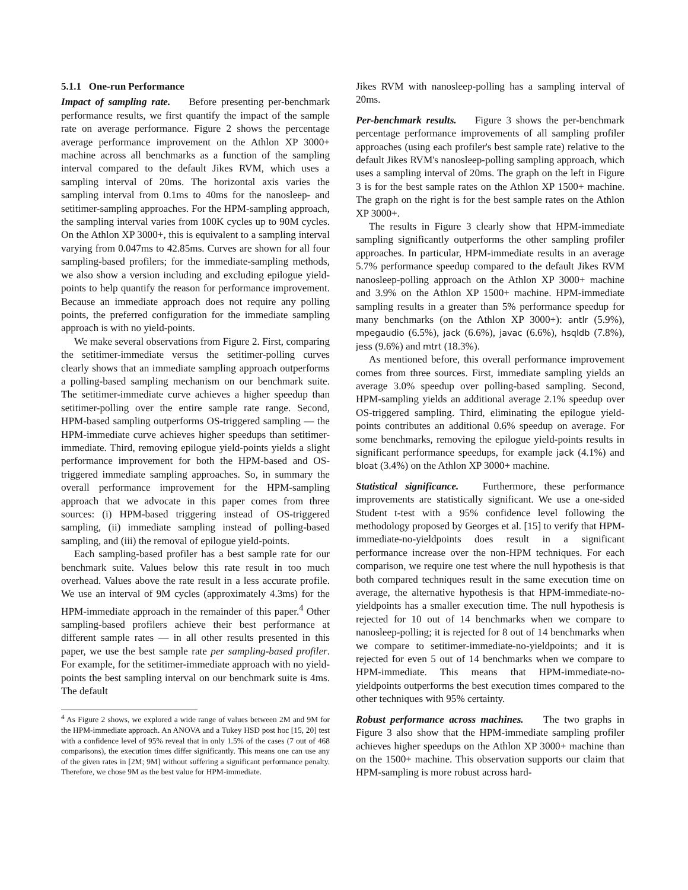5.1.1 One-run Performance
Impact of sampling rate. Before presenting per-benchmark performance results, we first quantify the impact of the sample rate on average performance. Figure 2 shows the percentage average performance improvement on the Athlon XP 3000+ machine across all benchmarks as a function of the sampling interval compared to the default Jikes RVM, which uses a sampling interval of 20ms. The horizontal axis varies the sampling interval from 0.1ms to 40ms for the nanosleep- and setitimer-sampling approaches. For the HPM-sampling approach, the sampling interval varies from 100K cycles up to 90M cycles. On the Athlon XP 3000+, this is equivalent to a sampling interval varying from 0.047ms to 42.85ms. Curves are shown for all four sampling-based profilers; for the immediate-sampling methods, we also show a version including and excluding epilogue yield-points to help quantify the reason for performance improvement. Because an immediate approach does not require any polling points, the preferred configuration for the immediate sampling approach is with no yield-points.
We make several observations from Figure 2. First, comparing the setitimer-immediate versus the setitimer-polling curves clearly shows that an immediate sampling approach outperforms a polling-based sampling mechanism on our benchmark suite. The setitimer-immediate curve achieves a higher speedup than setitimer-polling over the entire sample rate range. Second, HPM-based sampling outperforms OS-triggered sampling — the HPM-immediate curve achieves higher speedups than setitimer-immediate. Third, removing epilogue yield-points yields a slight performance improvement for both the HPM-based and OS-triggered immediate sampling approaches. So, in summary the overall performance improvement for the HPM-sampling approach that we advocate in this paper comes from three sources: (i) HPM-based triggering instead of OS-triggered sampling, (ii) immediate sampling instead of polling-based sampling, and (iii) the removal of epilogue yield-points.
Each sampling-based profiler has a best sample rate for our benchmark suite. Values below this rate result in too much overhead. Values above the rate result in a less accurate profile. We use an interval of 9M cycles (approximately 4.3ms) for the HPM-immediate approach in the remainder of this paper.<sup>4</sup> Other sampling-based profilers achieve their best performance at different sample rates — in all other results presented in this paper, we use the best sample rate per sampling-based profiler. For example, for the setitimer-immediate approach with no yield-points the best sampling interval on our benchmark suite is 4ms. The default
<sup>4</sup> As Figure 2 shows, we explored a wide range of values between 2M and 9M for the HPM-immediate approach. An ANOVA and a Tukey HSD post hoc [15, 20] test with a confidence level of 95% reveal that in only 1.5% of the cases (7 out of 468 comparisons), the execution times differ significantly. This means one can use any of the given rates in [2M; 9M] without suffering a significant performance penalty. Therefore, we chose 9M as the best value for HPM-immediate.
Jikes RVM with nanosleep-polling has a sampling interval of 20ms.
Per-benchmark results. Figure 3 shows the per-benchmark percentage performance improvements of all sampling profiler approaches (using each profiler's best sample rate) relative to the default Jikes RVM's nanosleep-polling sampling approach, which uses a sampling interval of 20ms. The graph on the left in Figure 3 is for the best sample rates on the Athlon XP 1500+ machine. The graph on the right is for the best sample rates on the Athlon XP 3000+.
The results in Figure 3 clearly show that HPM-immediate sampling significantly outperforms the other sampling profiler approaches. In particular, HPM-immediate results in an average 5.7% performance speedup compared to the default Jikes RVM nanosleep-polling approach on the Athlon XP 3000+ machine and 3.9% on the Athlon XP 1500+ machine. HPM-immediate sampling results in a greater than 5% performance speedup for many benchmarks (on the Athlon XP 3000+): antlr (5.9%), mpegaudio (6.5%), jack (6.6%), javac (6.6%), hsqldb (7.8%), jess (9.6%) and mtrt (18.3%).
As mentioned before, this overall performance improvement comes from three sources. First, immediate sampling yields an average 3.0% speedup over polling-based sampling. Second, HPM-sampling yields an additional average 2.1% speedup over OS-triggered sampling. Third, eliminating the epilogue yield-points contributes an additional 0.6% speedup on average. For some benchmarks, removing the epilogue yield-points results in significant performance speedups, for example jack (4.1%) and bloat (3.4%) on the Athlon XP 3000+ machine.
Statistical significance. Furthermore, these performance improvements are statistically significant. We use a one-sided Student t-test with a 95% confidence level following the methodology proposed by Georges et al. [15] to verify that HPM-immediate-no-yieldpoints does result in a significant performance increase over the non-HPM techniques. For each comparison, we require one test where the null hypothesis is that both compared techniques result in the same execution time on average, the alternative hypothesis is that HPM-immediate-no-yieldpoints has a smaller execution time. The null hypothesis is rejected for 10 out of 14 benchmarks when we compare to nanosleep-polling; it is rejected for 8 out of 14 benchmarks when we compare to setitimer-immediate-no-yieldpoints; and it is rejected for even 5 out of 14 benchmarks when we compare to HPM-immediate. This means that HPM-immediate-no-yieldpoints outperforms the best execution times compared to the other techniques with 95% certainty.
Robust performance across machines. The two graphs in Figure 3 also show that the HPM-immediate sampling profiler achieves higher speedups on the Athlon XP 3000+ machine than on the 1500+ machine. This observation supports our claim that HPM-sampling is more robust across hard-